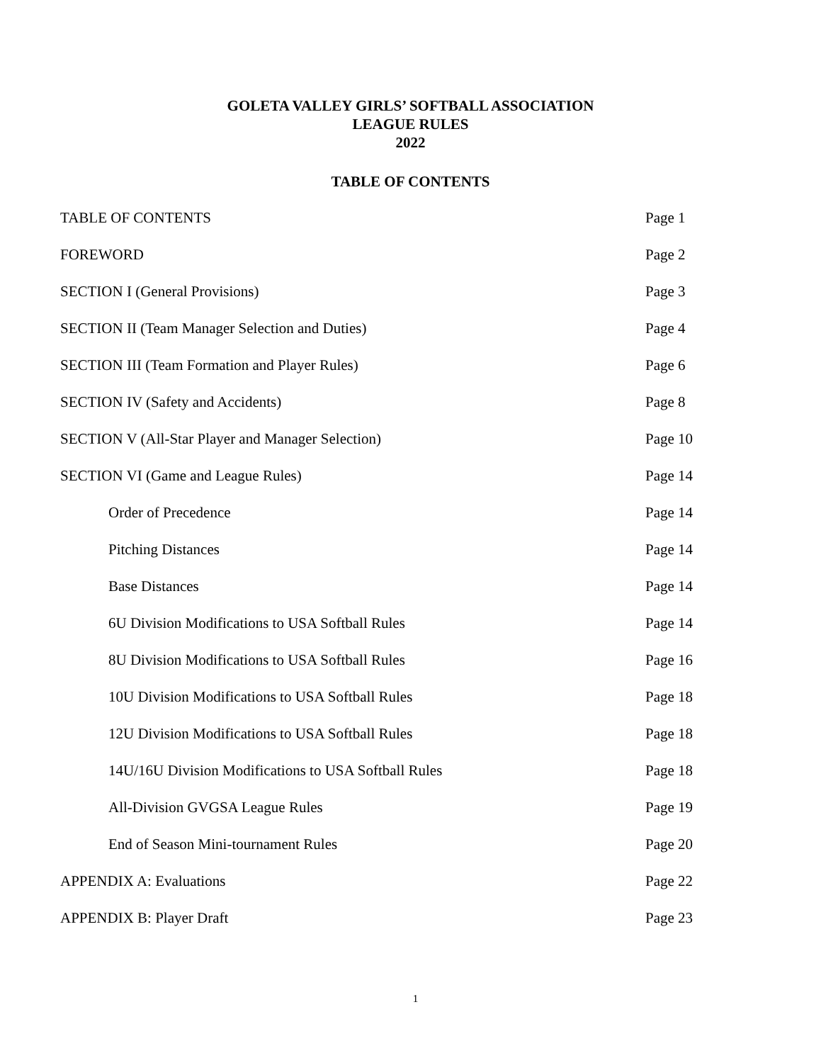GOLETA VALLEY GIRLS’ SOFTBALL ASSOCIATION
LEAGUE RULES
2022
TABLE OF CONTENTS
TABLE OF CONTENTS Page 1
FOREWORD Page 2
SECTION I (General Provisions) Page 3
SECTION II (Team Manager Selection and Duties) Page 4
SECTION III (Team Formation and Player Rules) Page 6
SECTION IV (Safety and Accidents) Page 8
SECTION V (All-Star Player and Manager Selection) Page 10
SECTION VI (Game and League Rules) Page 14
Order of Precedence Page 14
Pitching Distances Page 14
Base Distances Page 14
6U Division Modifications to USA Softball Rules Page 14
8U Division Modifications to USA Softball Rules Page 16
10U Division Modifications to USA Softball Rules Page 18
12U Division Modifications to USA Softball Rules Page 18
14U/16U Division Modifications to USA Softball Rules Page 18
All-Division GVGSA League Rules Page 19
End of Season Mini-tournament Rules Page 20
APPENDIX A: Evaluations Page 22
APPENDIX B: Player Draft Page 23
1